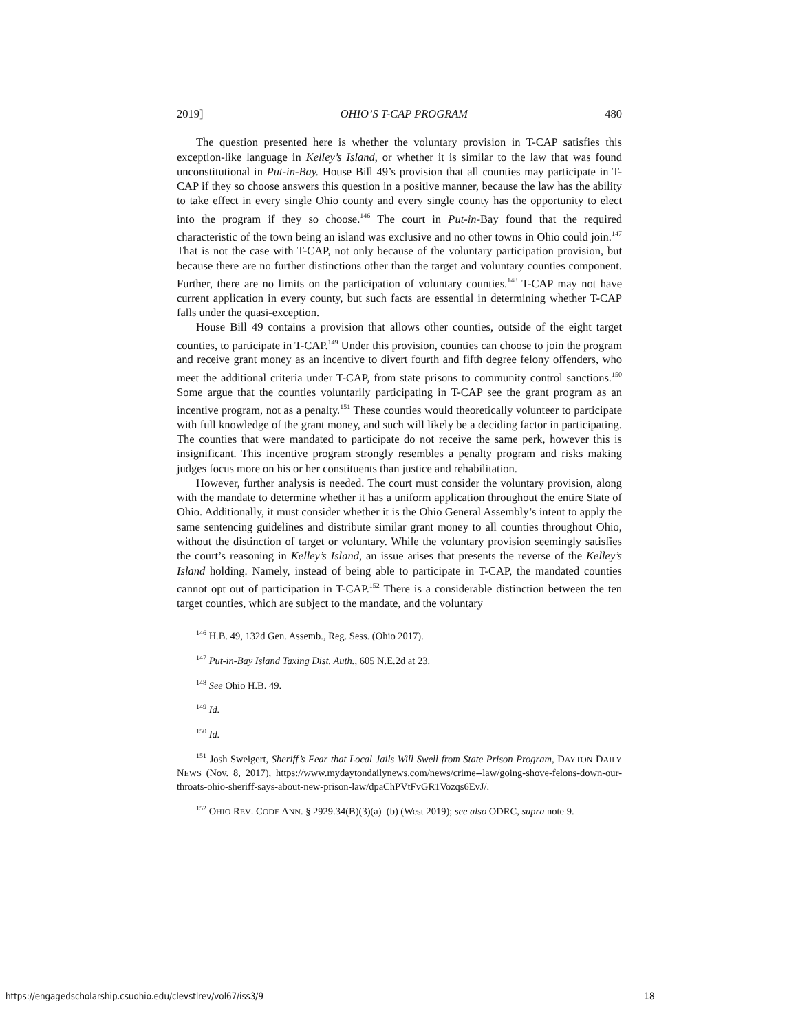2019] OHIO’S T-CAP PROGRAM 480
The question presented here is whether the voluntary provision in T-CAP satisfies this exception-like language in Kelley’s Island, or whether it is similar to the law that was found unconstitutional in Put-in-Bay. House Bill 49’s provision that all counties may participate in T-CAP if they so choose answers this question in a positive manner, because the law has the ability to take effect in every single Ohio county and every single county has the opportunity to elect into the program if they so choose.<sup>146</sup> The court in Put-in-Bay found that the required characteristic of the town being an island was exclusive and no other towns in Ohio could join.<sup>147</sup> That is not the case with T-CAP, not only because of the voluntary participation provision, but because there are no further distinctions other than the target and voluntary counties component. Further, there are no limits on the participation of voluntary counties.<sup>148</sup> T-CAP may not have current application in every county, but such facts are essential in determining whether T-CAP falls under the quasi-exception.
House Bill 49 contains a provision that allows other counties, outside of the eight target counties, to participate in T-CAP.<sup>149</sup> Under this provision, counties can choose to join the program and receive grant money as an incentive to divert fourth and fifth degree felony offenders, who meet the additional criteria under T-CAP, from state prisons to community control sanctions.<sup>150</sup> Some argue that the counties voluntarily participating in T-CAP see the grant program as an incentive program, not as a penalty.<sup>151</sup> These counties would theoretically volunteer to participate with full knowledge of the grant money, and such will likely be a deciding factor in participating. The counties that were mandated to participate do not receive the same perk, however this is insignificant. This incentive program strongly resembles a penalty program and risks making judges focus more on his or her constituents than justice and rehabilitation.
However, further analysis is needed. The court must consider the voluntary provision, along with the mandate to determine whether it has a uniform application throughout the entire State of Ohio. Additionally, it must consider whether it is the Ohio General Assembly’s intent to apply the same sentencing guidelines and distribute similar grant money to all counties throughout Ohio, without the distinction of target or voluntary. While the voluntary provision seemingly satisfies the court’s reasoning in Kelley’s Island, an issue arises that presents the reverse of the Kelley’s Island holding. Namely, instead of being able to participate in T-CAP, the mandated counties cannot opt out of participation in T-CAP.<sup>152</sup> There is a considerable distinction between the ten target counties, which are subject to the mandate, and the voluntary
<sup>146</sup> H.B. 49, 132d Gen. Assemb., Reg. Sess. (Ohio 2017).
<sup>147</sup> Put-in-Bay Island Taxing Dist. Auth., 605 N.E.2d at 23.
<sup>148</sup> See Ohio H.B. 49.
<sup>149</sup> Id.
<sup>150</sup> Id.
<sup>151</sup> Josh Sweigert, Sheriff’s Fear that Local Jails Will Swell from State Prison Program, DAYTON DAILY NEWS (Nov. 8, 2017), https://www.mydaytondailynews.com/news/crime--law/going-shove-felons-down-our-throats-ohio-sheriff-says-about-new-prison-law/dpaChPVtFvGR1Vozqs6EvJ/.
<sup>152</sup> OHIO REV. CODE ANN. § 2929.34(B)(3)(a)–(b) (West 2019); see also ODRC, supra note 9.
https://engagedscholarship.csuohio.edu/clevstlrev/vol67/iss3/9 18